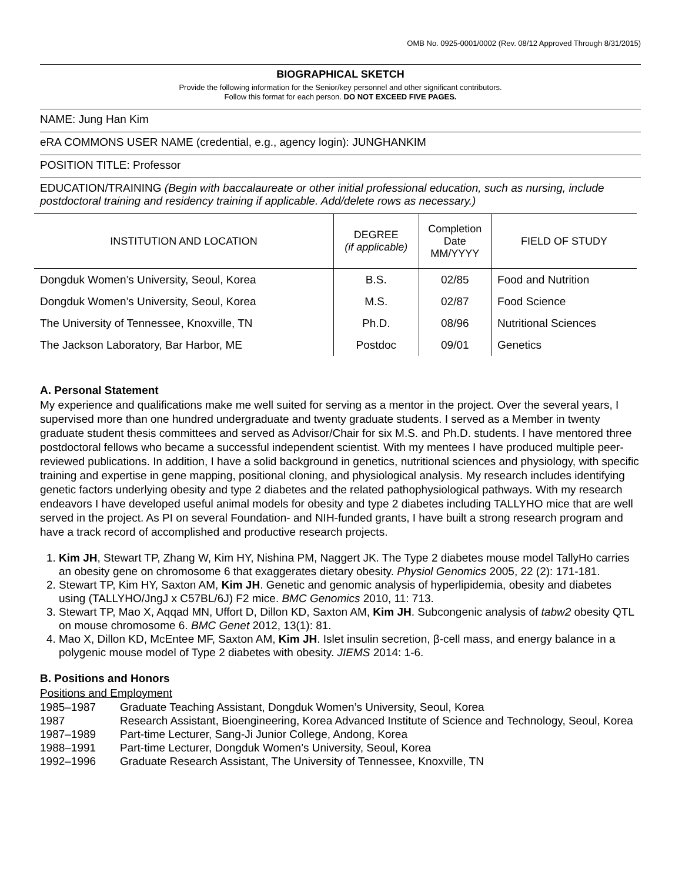OMB No. 0925-0001/0002 (Rev. 08/12 Approved Through 8/31/2015)
BIOGRAPHICAL SKETCH
Provide the following information for the Senior/key personnel and other significant contributors.
Follow this format for each person. DO NOT EXCEED FIVE PAGES.
NAME: Jung Han Kim
eRA COMMONS USER NAME (credential, e.g., agency login): JUNGHANKIM
POSITION TITLE: Professor
EDUCATION/TRAINING (Begin with baccalaureate or other initial professional education, such as nursing, include postdoctoral training and residency training if applicable. Add/delete rows as necessary.)
| INSTITUTION AND LOCATION | DEGREE (if applicable) | Completion Date MM/YYYY | FIELD OF STUDY |
| --- | --- | --- | --- |
| Dongduk Women’s University, Seoul, Korea | B.S. | 02/85 | Food and Nutrition |
| Dongduk Women’s University, Seoul, Korea | M.S. | 02/87 | Food Science |
| The University of Tennessee, Knoxville, TN | Ph.D. | 08/96 | Nutritional Sciences |
| The Jackson Laboratory, Bar Harbor, ME | Postdoc | 09/01 | Genetics |
A. Personal Statement
My experience and qualifications make me well suited for serving as a mentor in the project. Over the several years, I supervised more than one hundred undergraduate and twenty graduate students. I served as a Member in twenty graduate student thesis committees and served as Advisor/Chair for six M.S. and Ph.D. students. I have mentored three postdoctoral fellows who became a successful independent scientist. With my mentees I have produced multiple peer-reviewed publications. In addition, I have a solid background in genetics, nutritional sciences and physiology, with specific training and expertise in gene mapping, positional cloning, and physiological analysis. My research includes identifying genetic factors underlying obesity and type 2 diabetes and the related pathophysiological pathways. With my research endeavors I have developed useful animal models for obesity and type 2 diabetes including TALLYHO mice that are well served in the project. As PI on several Foundation- and NIH-funded grants, I have built a strong research program and have a track record of accomplished and productive research projects.
1. Kim JH, Stewart TP, Zhang W, Kim HY, Nishina PM, Naggert JK. The Type 2 diabetes mouse model TallyHo carries an obesity gene on chromosome 6 that exaggerates dietary obesity. Physiol Genomics 2005, 22 (2): 171-181.
2. Stewart TP, Kim HY, Saxton AM, Kim JH. Genetic and genomic analysis of hyperlipidemia, obesity and diabetes using (TALLYHO/JngJ x C57BL/6J) F2 mice. BMC Genomics 2010, 11: 713.
3. Stewart TP, Mao X, Aqqad MN, Uffort D, Dillon KD, Saxton AM, Kim JH. Subcongenic analysis of tabw2 obesity QTL on mouse chromosome 6. BMC Genet 2012, 13(1): 81.
4. Mao X, Dillon KD, McEntee MF, Saxton AM, Kim JH. Islet insulin secretion, β-cell mass, and energy balance in a polygenic mouse model of Type 2 diabetes with obesity. JIEMS 2014: 1-6.
B. Positions and Honors
Positions and Employment
| 1985–1987 | Graduate Teaching Assistant, Dongduk Women’s University, Seoul, Korea |
| 1987 | Research Assistant, Bioengineering, Korea Advanced Institute of Science and Technology, Seoul, Korea |
| 1987–1989 | Part-time Lecturer, Sang-Ji Junior College, Andong, Korea |
| 1988–1991 | Part-time Lecturer, Dongduk Women’s University, Seoul, Korea |
| 1992–1996 | Graduate Research Assistant, The University of Tennessee, Knoxville, TN |